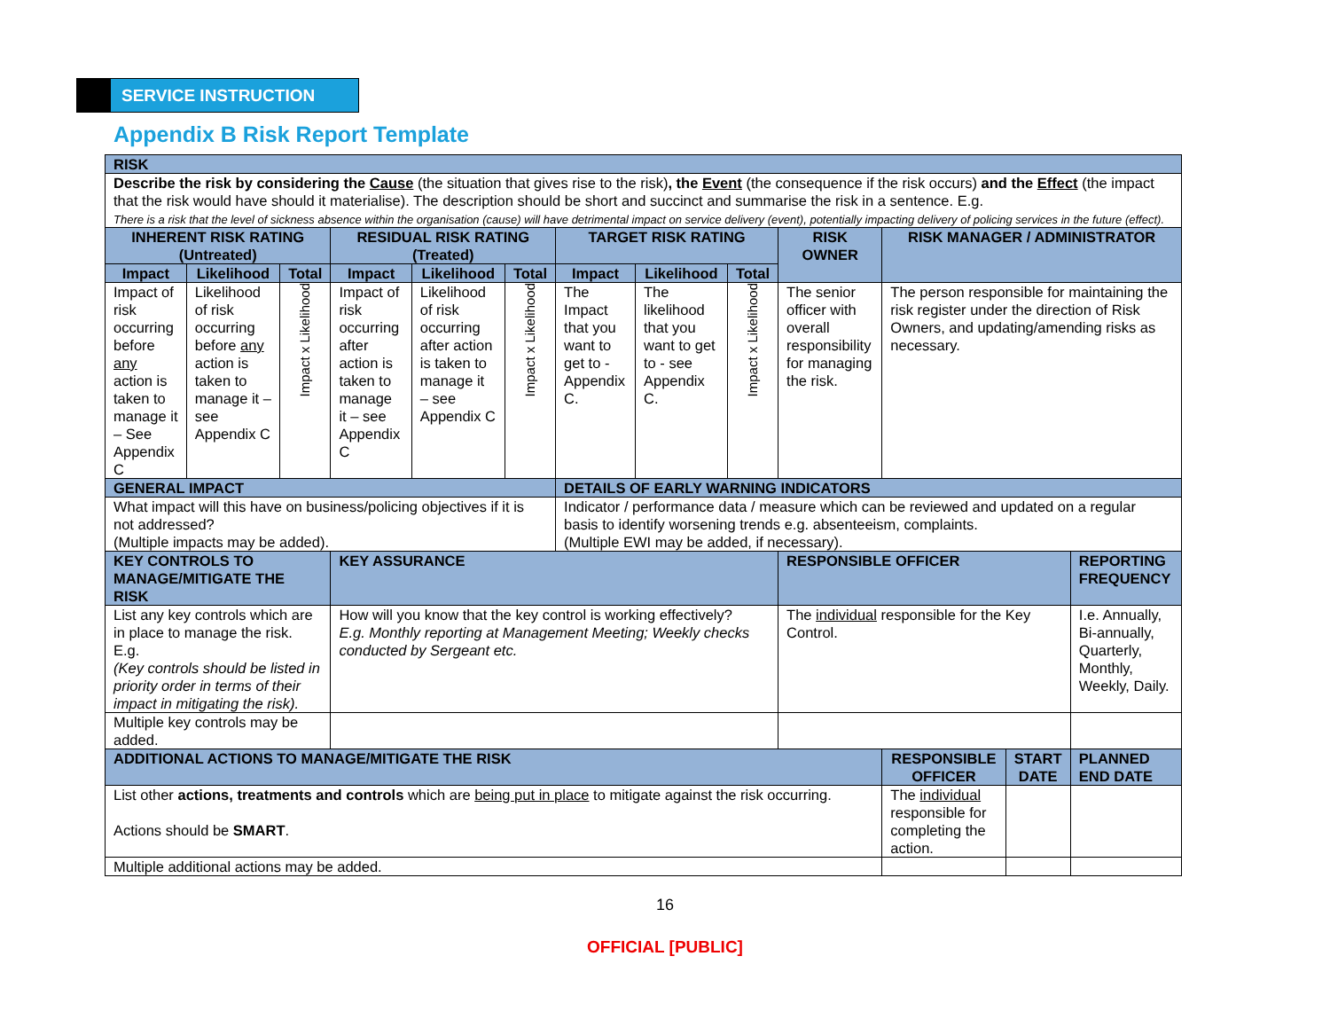SERVICE INSTRUCTION
Appendix B Risk Report Template
| RISK | | | | | | | | | | | | |
| --- | --- | --- | --- | --- | --- | --- | --- | --- | --- | --- | --- | --- |
| Describe the risk by considering the Cause (the situation that gives rise to the risk) , the Event (the consequence if the risk occurs) and the Effect (the impact that the risk would have should it materialise). The description should be short and succinct and summarise the risk in a sentence. E.g. There is a risk that the level of sickness absence within the organisation (cause) will have detrimental impact on service delivery (event), potentially impacting delivery of policing services in the future (effect). | | | | | | | | | | | | |
| INHERENT RISK RATING (Untreated) | | | RESIDUAL RISK RATING (Treated) | | | TARGET RISK RATING | | | RISK OWNER | RISK MANAGER / ADMINISTRATOR | | |
| Impact | Likelihood | Total | Impact | Likelihood | Total | Impact | Likelihood | Total | | | | |
| Impact of risk occurring before any action is taken to manage it – See Appendix C | Likelihood of risk occurring before any action is taken to manage it – see Appendix C | Impact x Likelihood | Impact of risk occurring after action is taken to manage it – see Appendix C | Likelihood of risk occurring after action is taken to manage it – see Appendix C | Impact x Likelihood | The Impact that you want to get to - Appendix C. | The likelihood that you want to get to - see Appendix C. | Impact x Likelihood | The senior officer with overall responsibility for managing the risk. | The person responsible for maintaining the risk register under the direction of Risk Owners, and updating/amending risks as necessary. | | |
| GENERAL IMPACT | | | | | | DETAILS OF EARLY WARNING INDICATORS | | | | | | |
| What impact will this have on business/policing objectives if it is not addressed? (Multiple impacts may be added). | | | | | | Indicator / performance data / measure which can be reviewed and updated on a regular basis to identify worsening trends e.g. absenteeism, complaints. (Multiple EWI may be added, if necessary). | | | | | | |
| KEY CONTROLS TO MANAGE/MITIGATE THE RISK | | | KEY ASSURANCE | | | | | | RESPONSIBLE OFFICER | | | REPORTING FREQUENCY |
| List any key controls which are in place to manage the risk. E.g. (Key controls should be listed in priority order in terms of their impact in mitigating the risk). | | | How will you know that the key control is working effectively? E.g. Monthly reporting at Management Meeting; Weekly checks conducted by Sergeant etc. | | | | | | The individual responsible for the Key Control. | | | I.e. Annually, Bi-annually, Quarterly, Monthly, Weekly, Daily. |
| Multiple key controls may be added. | | | | | | | | | | | | |
| ADDITIONAL ACTIONS TO MANAGE/MITIGATE THE RISK | | | | | | | | | | RESPONSIBLE OFFICER | START DATE | PLANNED END DATE |
| List other actions, treatments and controls which are being put in place to mitigate against the risk occurring. Actions should be SMART . | | | | | | | | | | The individual responsible for completing the action. | | |
| Multiple additional actions may be added. | | | | | | | | | | | | |
16
OFFICIAL [PUBLIC]